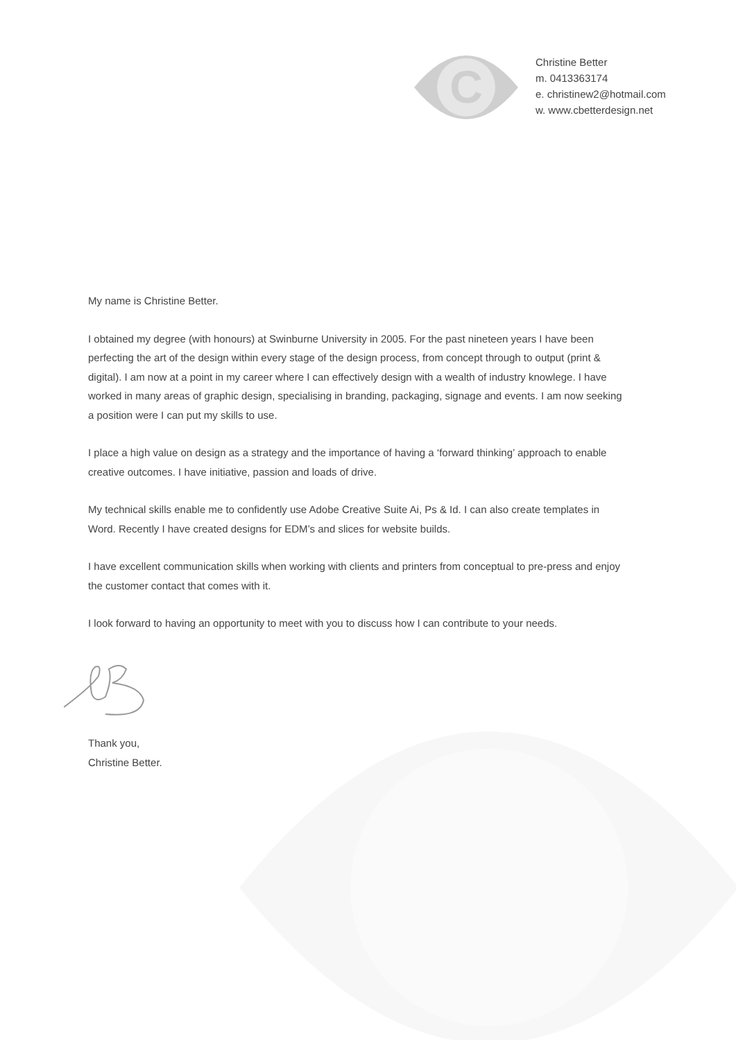C
Christine Better
m. 0413363174
e. christinew2@hotmail.com
w. www.cbetterdesign.net
My name is Christine Better.
I obtained my degree (with honours) at Swinburne University in 2005. For the past nineteen years I have been perfecting the art of the design within every stage of the design process, from concept through to output (print & digital). I am now at a point in my career where I can effectively design with a wealth of industry knowlege. I have worked in many areas of graphic design, specialising in branding, packaging, signage and events. I am now seeking a position were I can put my skills to use.
I place a high value on design as a strategy and the importance of having a ‘forward thinking’ approach to enable creative outcomes. I have initiative, passion and loads of drive.
My technical skills enable me to confidently use Adobe Creative Suite Ai, Ps & Id. I can also create templates in Word. Recently I have created designs for EDM’s and slices for website builds.
I have excellent communication skills when working with clients and printers from conceptual to pre-press and enjoy the customer contact that comes with it.
I look forward to having an opportunity to meet with you to discuss how I can contribute to your needs.
Thank you,
Christine Better.